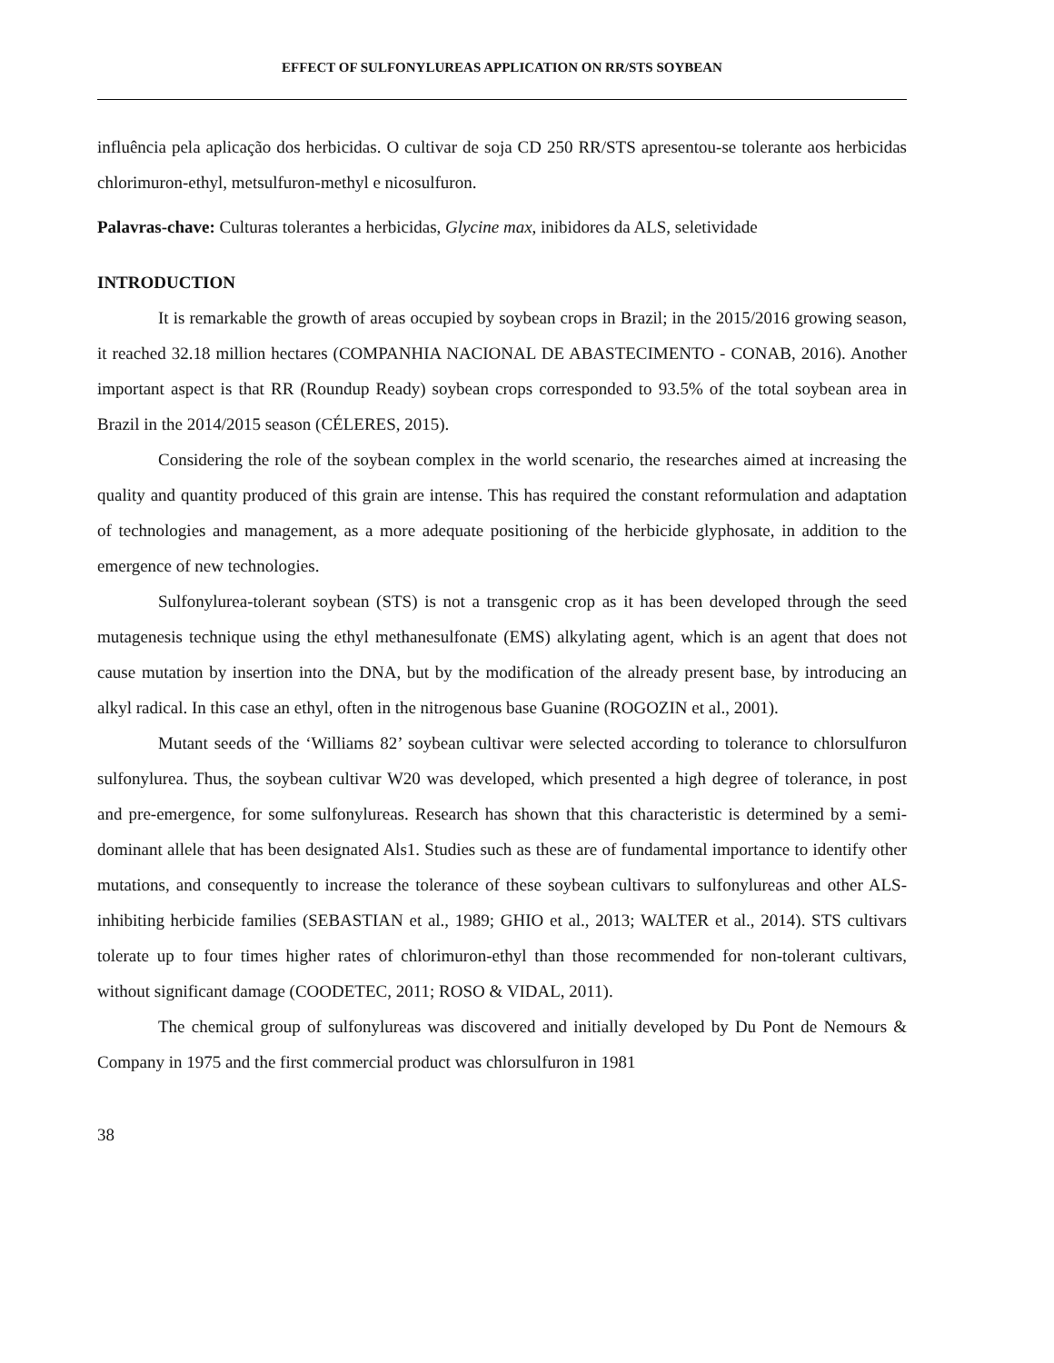EFFECT OF SULFONYLUREAS APPLICATION ON RR/STS SOYBEAN
influência pela aplicação dos herbicidas. O cultivar de soja CD 250 RR/STS apresentou-se tolerante aos herbicidas chlorimuron-ethyl, metsulfuron-methyl e nicosulfuron.
Palavras-chave: Culturas tolerantes a herbicidas, Glycine max, inibidores da ALS, seletividade
INTRODUCTION
It is remarkable the growth of areas occupied by soybean crops in Brazil; in the 2015/2016 growing season, it reached 32.18 million hectares (COMPANHIA NACIONAL DE ABASTECIMENTO - CONAB, 2016). Another important aspect is that RR (Roundup Ready) soybean crops corresponded to 93.5% of the total soybean area in Brazil in the 2014/2015 season (CÉLERES, 2015).
Considering the role of the soybean complex in the world scenario, the researches aimed at increasing the quality and quantity produced of this grain are intense. This has required the constant reformulation and adaptation of technologies and management, as a more adequate positioning of the herbicide glyphosate, in addition to the emergence of new technologies.
Sulfonylurea-tolerant soybean (STS) is not a transgenic crop as it has been developed through the seed mutagenesis technique using the ethyl methanesulfonate (EMS) alkylating agent, which is an agent that does not cause mutation by insertion into the DNA, but by the modification of the already present base, by introducing an alkyl radical. In this case an ethyl, often in the nitrogenous base Guanine (ROGOZIN et al., 2001).
Mutant seeds of the ‘Williams 82’ soybean cultivar were selected according to tolerance to chlorsulfuron sulfonylurea. Thus, the soybean cultivar W20 was developed, which presented a high degree of tolerance, in post and pre-emergence, for some sulfonylureas. Research has shown that this characteristic is determined by a semi-dominant allele that has been designated Als1. Studies such as these are of fundamental importance to identify other mutations, and consequently to increase the tolerance of these soybean cultivars to sulfonylureas and other ALS-inhibiting herbicide families (SEBASTIAN et al., 1989; GHIO et al., 2013; WALTER et al., 2014). STS cultivars tolerate up to four times higher rates of chlorimuron-ethyl than those recommended for non-tolerant cultivars, without significant damage (COODETEC, 2011; ROSO & VIDAL, 2011).
The chemical group of sulfonylureas was discovered and initially developed by Du Pont de Nemours & Company in 1975 and the first commercial product was chlorsulfuron in 1981
38